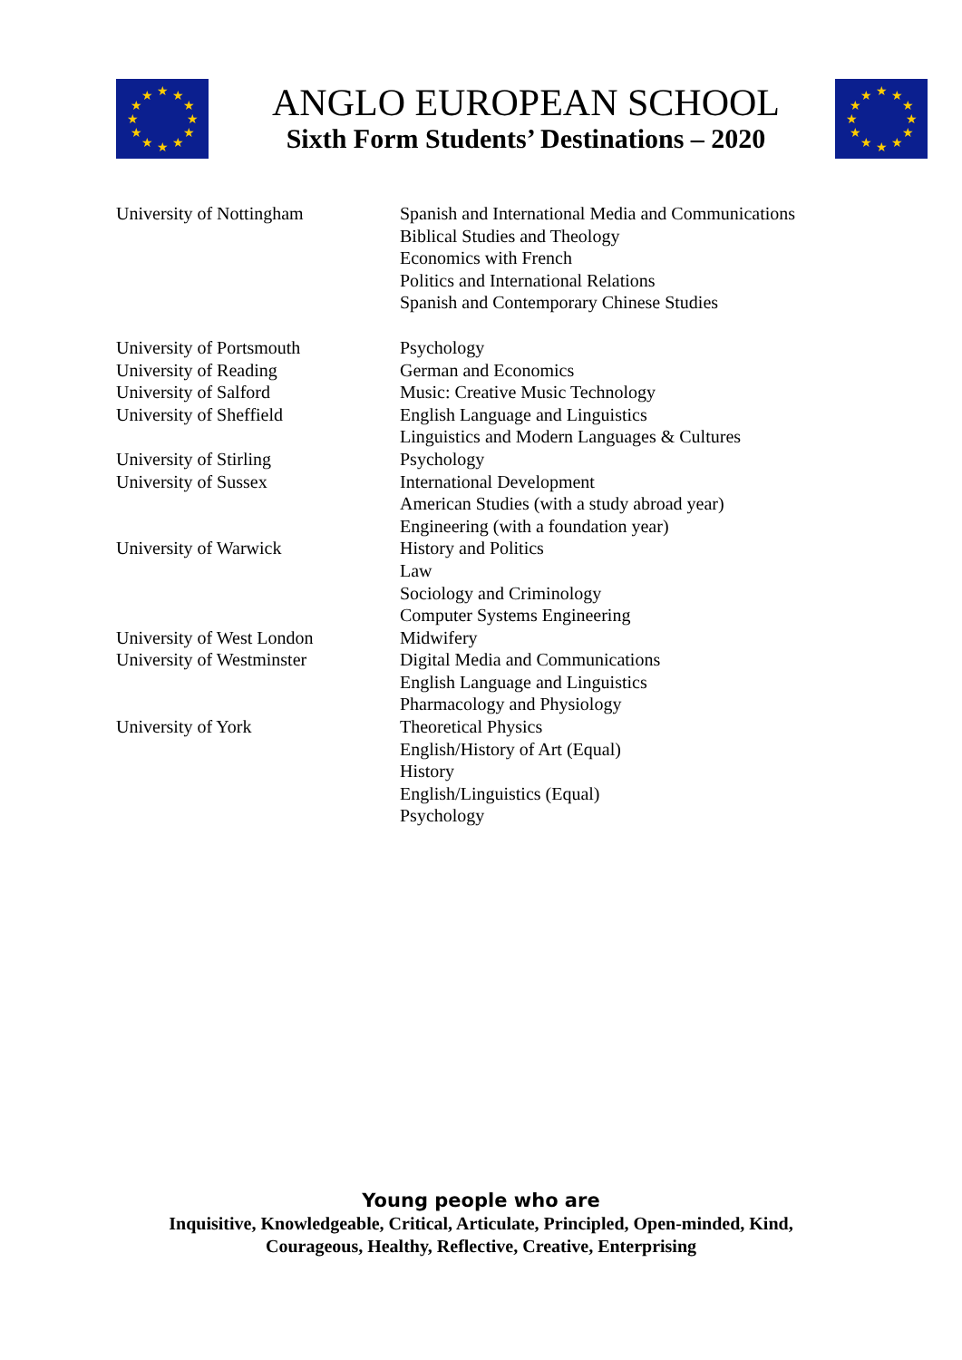★
★
★
★
★
★
★
★
★
★
★
★
★
★
★
★
★
★
★
★
★
★
★
★
ANGLO EUROPEAN SCHOOL
Sixth Form Students’ Destinations – 2020
| University of Nottingham | Spanish and International Media and Communications Biblical Studies and Theology Economics with French Politics and International Relations Spanish and Contemporary Chinese Studies |
| University of Portsmouth | Psychology |
| University of Reading | German and Economics |
| University of Salford | Music: Creative Music Technology |
| University of Sheffield | English Language and Linguistics Linguistics and Modern Languages & Cultures |
| University of Stirling | Psychology |
| University of Sussex | International Development American Studies (with a study abroad year) Engineering (with a foundation year) |
| University of Warwick | History and Politics Law Sociology and Criminology Computer Systems Engineering |
| University of West London | Midwifery |
| University of Westminster | Digital Media and Communications English Language and Linguistics Pharmacology and Physiology |
| University of York | Theoretical Physics English/History of Art (Equal) History English/Linguistics (Equal) Psychology |
Young people who are
Inquisitive, Knowledgeable, Critical, Articulate, Principled, Open-minded, Kind,
Courageous, Healthy, Reflective, Creative, Enterprising